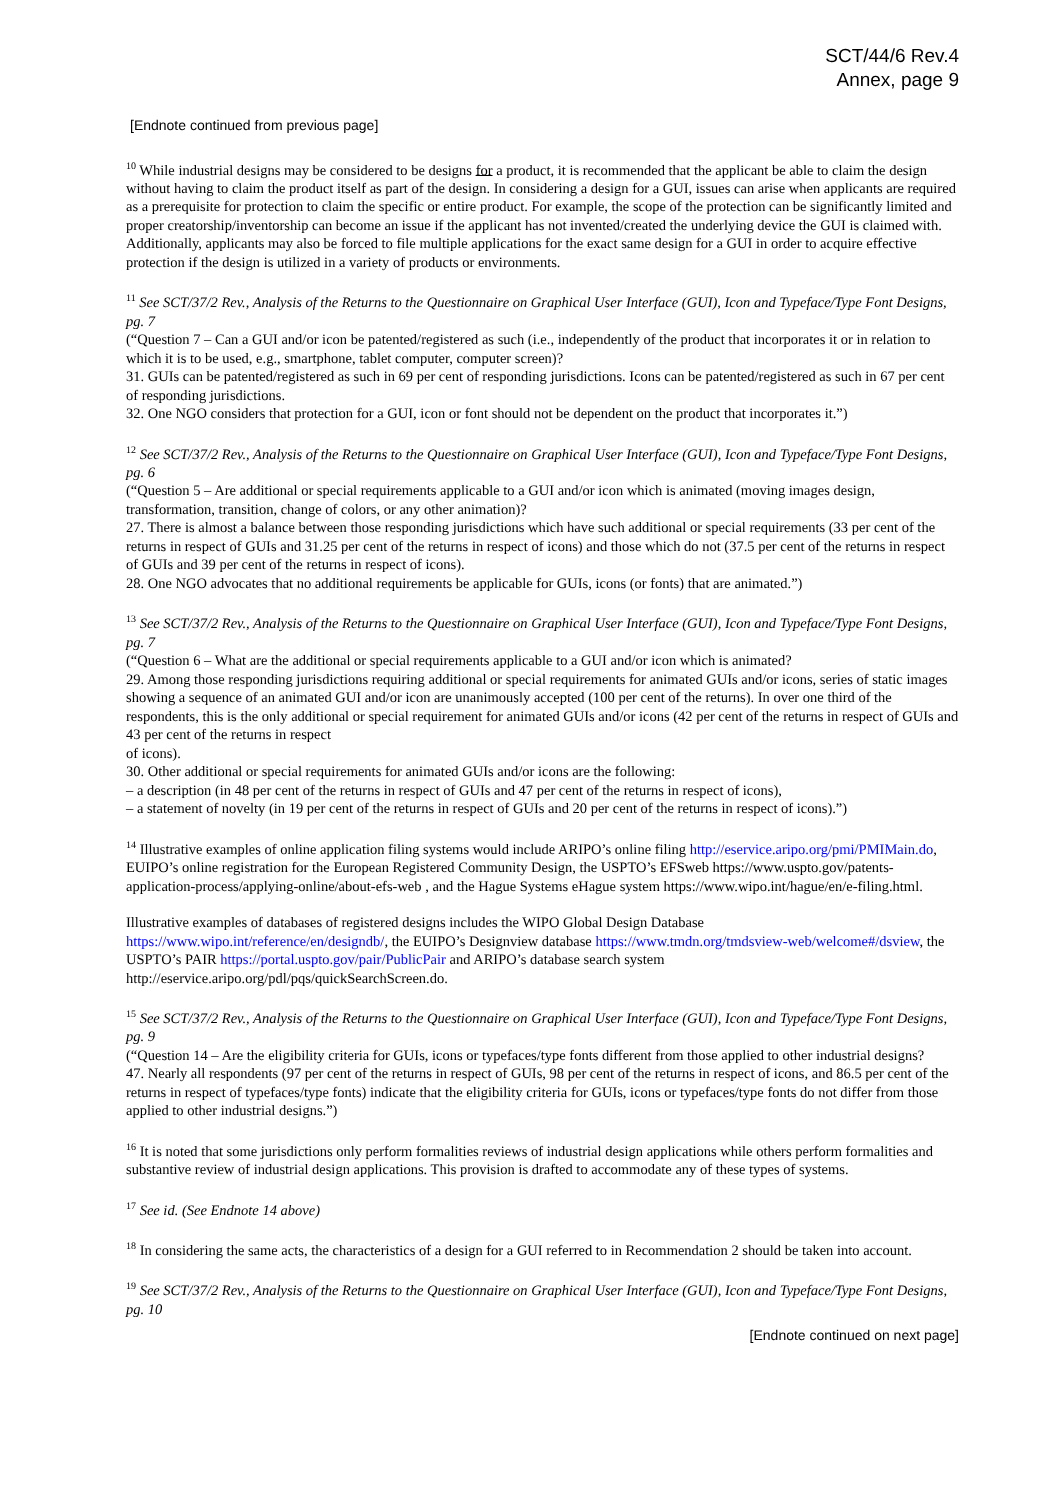SCT/44/6 Rev.4
Annex, page 9
[Endnote continued from previous page]
<sup>10</sup> While industrial designs may be considered to be designs for a product, it is recommended that the applicant be able to claim the design without having to claim the product itself as part of the design. In considering a design for a GUI, issues can arise when applicants are required as a prerequisite for protection to claim the specific or entire product. For example, the scope of the protection can be significantly limited and proper creatorship/inventorship can become an issue if the applicant has not invented/created the underlying device the GUI is claimed with. Additionally, applicants may also be forced to file multiple applications for the exact same design for a GUI in order to acquire effective protection if the design is utilized in a variety of products or environments.
<sup>11</sup> See SCT/37/2 Rev., Analysis of the Returns to the Questionnaire on Graphical User Interface (GUI), Icon and Typeface/Type Font Designs, pg. 7
(“Question 7 – Can a GUI and/or icon be patented/registered as such (i.e., independently of the product that incorporates it or in relation to which it is to be used, e.g., smartphone, tablet computer, computer screen)?
31. GUIs can be patented/registered as such in 69 per cent of responding jurisdictions. Icons can be patented/registered as such in 67 per cent of responding jurisdictions.
32. One NGO considers that protection for a GUI, icon or font should not be dependent on the product that incorporates it.”)
<sup>12</sup> See SCT/37/2 Rev., Analysis of the Returns to the Questionnaire on Graphical User Interface (GUI), Icon and Typeface/Type Font Designs, pg. 6
(“Question 5 – Are additional or special requirements applicable to a GUI and/or icon which is animated (moving images design, transformation, transition, change of colors, or any other animation)?
27. There is almost a balance between those responding jurisdictions which have such additional or special requirements (33 per cent of the returns in respect of GUIs and 31.25 per cent of the returns in respect of icons) and those which do not (37.5 per cent of the returns in respect of GUIs and 39 per cent of the returns in respect of icons).
28. One NGO advocates that no additional requirements be applicable for GUIs, icons (or fonts) that are animated.”)
<sup>13</sup> See SCT/37/2 Rev., Analysis of the Returns to the Questionnaire on Graphical User Interface (GUI), Icon and Typeface/Type Font Designs, pg. 7
(“Question 6 – What are the additional or special requirements applicable to a GUI and/or icon which is animated?
29. Among those responding jurisdictions requiring additional or special requirements for animated GUIs and/or icons, series of static images showing a sequence of an animated GUI and/or icon are unanimously accepted (100 per cent of the returns). In over one third of the respondents, this is the only additional or special requirement for animated GUIs and/or icons (42 per cent of the returns in respect of GUIs and 43 per cent of the returns in respect
of icons).
30. Other additional or special requirements for animated GUIs and/or icons are the following:
– a description (in 48 per cent of the returns in respect of GUIs and 47 per cent of the returns in respect of icons),
– a statement of novelty (in 19 per cent of the returns in respect of GUIs and 20 per cent of the returns in respect of icons).”)
<sup>14</sup> Illustrative examples of online application filing systems would include ARIPO’s online filing http://eservice.aripo.org/pmi/PMIMain.do, EUIPO’s online registration for the European Registered Community Design, the USPTO’s EFSweb https://www.uspto.gov/patents-application-process/applying-online/about-efs-web , and the Hague Systems eHague system https://www.wipo.int/hague/en/e-filing.html.
Illustrative examples of databases of registered designs includes the WIPO Global Design Database https://www.wipo.int/reference/en/designdb/, the EUIPO’s Designview database https://www.tmdn.org/tmdsview-web/welcome#/dsview, the USPTO’s PAIR https://portal.uspto.gov/pair/PublicPair and ARIPO’s database search system http://eservice.aripo.org/pdl/pqs/quickSearchScreen.do.
<sup>15</sup> See SCT/37/2 Rev., Analysis of the Returns to the Questionnaire on Graphical User Interface (GUI), Icon and Typeface/Type Font Designs, pg. 9
(“Question 14 – Are the eligibility criteria for GUIs, icons or typefaces/type fonts different from those applied to other industrial designs?
47. Nearly all respondents (97 per cent of the returns in respect of GUIs, 98 per cent of the returns in respect of icons, and 86.5 per cent of the returns in respect of typefaces/type fonts) indicate that the eligibility criteria for GUIs, icons or typefaces/type fonts do not differ from those applied to other industrial designs.”)
<sup>16</sup> It is noted that some jurisdictions only perform formalities reviews of industrial design applications while others perform formalities and substantive review of industrial design applications. This provision is drafted to accommodate any of these types of systems.
<sup>17</sup> See id. (See Endnote 14 above)
<sup>18</sup> In considering the same acts, the characteristics of a design for a GUI referred to in Recommendation 2 should be taken into account.
<sup>19</sup> See SCT/37/2 Rev., Analysis of the Returns to the Questionnaire on Graphical User Interface (GUI), Icon and Typeface/Type Font Designs, pg. 10
[Endnote continued on next page]